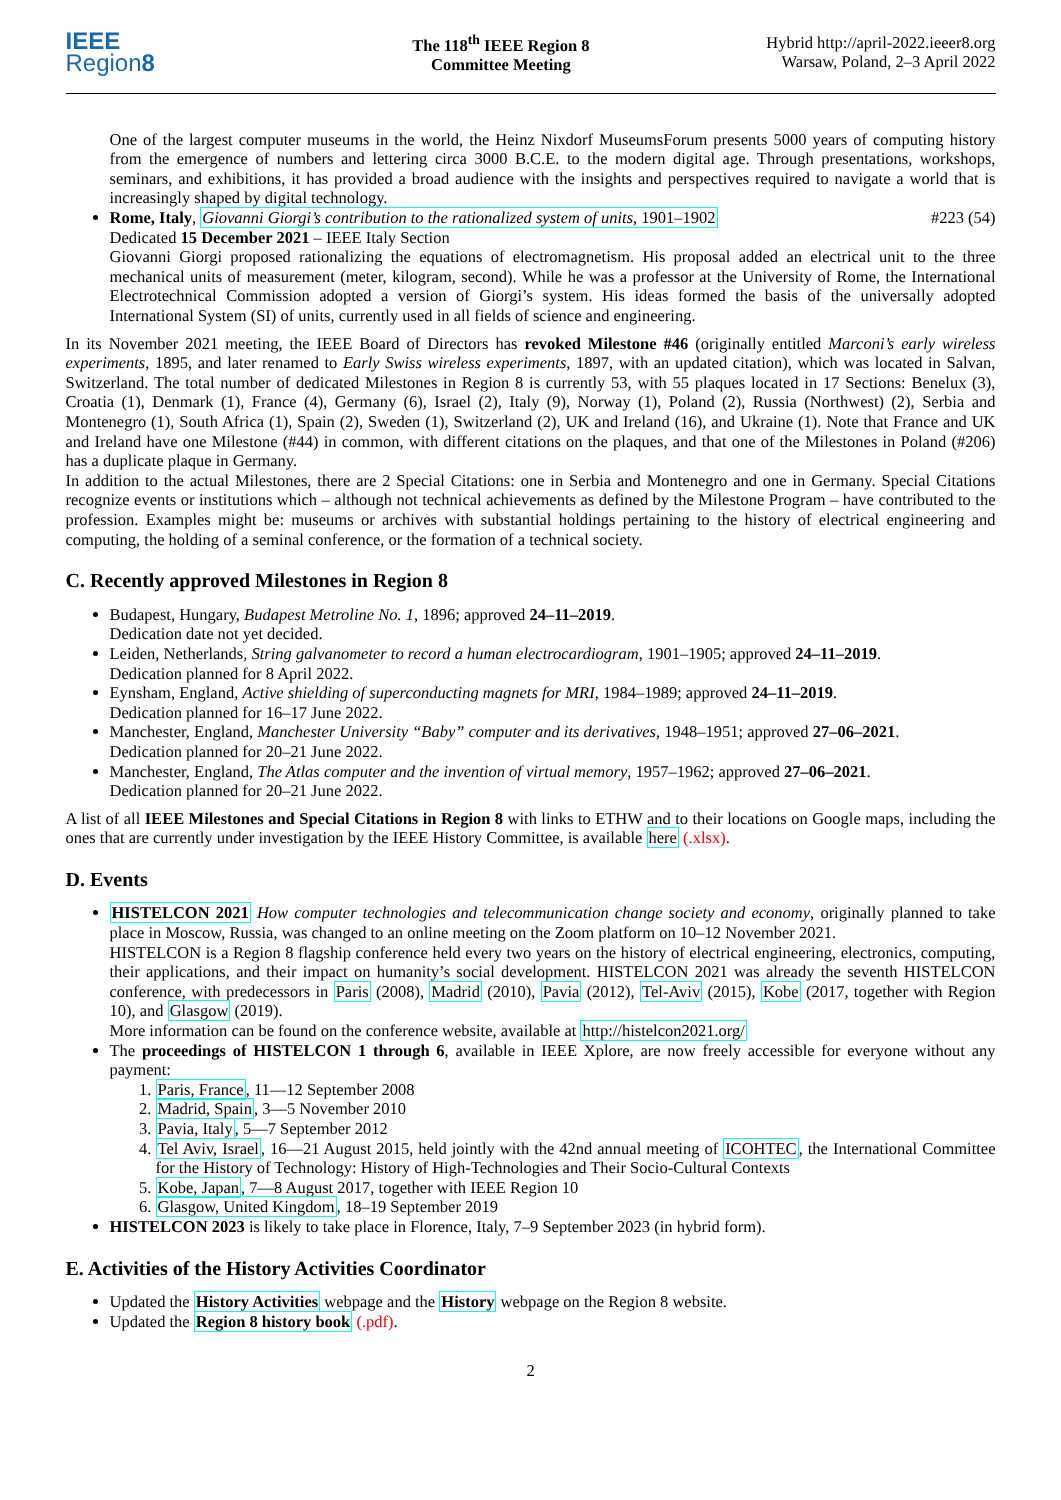IEEE
Region8
The 118<sup>th</sup> IEEE Region 8
Committee Meeting
Hybrid http://april-2022.ieeer8.org
Warsaw, Poland, 2–3 April 2022
One of the largest computer museums in the world, the Heinz Nixdorf MuseumsForum presents 5000 years of computing history from the emergence of numbers and lettering circa 3000 B.C.E. to the modern digital age. Through presentations, workshops, seminars, and exhibitions, it has provided a broad audience with the insights and perspectives required to navigate a world that is increasingly shaped by digital technology.
Rome, Italy, Giovanni Giorgi’s contribution to the rationalized system of units, 1901–1902 #223 (54)
Dedicated 15 December 2021 – IEEE Italy Section
Giovanni Giorgi proposed rationalizing the equations of electromagnetism. His proposal added an electrical unit to the three mechanical units of measurement (meter, kilogram, second). While he was a professor at the University of Rome, the International Electrotechnical Commission adopted a version of Giorgi’s system. His ideas formed the basis of the universally adopted International System (SI) of units, currently used in all fields of science and engineering.
In its November 2021 meeting, the IEEE Board of Directors has revoked Milestone #46 (originally entitled Marconi’s early wireless experiments, 1895, and later renamed to Early Swiss wireless experiments, 1897, with an updated citation), which was located in Salvan, Switzerland. The total number of dedicated Milestones in Region 8 is currently 53, with 55 plaques located in 17 Sections: Benelux (3), Croatia (1), Denmark (1), France (4), Germany (6), Israel (2), Italy (9), Norway (1), Poland (2), Russia (Northwest) (2), Serbia and Montenegro (1), South Africa (1), Spain (2), Sweden (1), Switzerland (2), UK and Ireland (16), and Ukraine (1). Note that France and UK and Ireland have one Milestone (#44) in common, with different citations on the plaques, and that one of the Milestones in Poland (#206) has a duplicate plaque in Germany.
In addition to the actual Milestones, there are 2 Special Citations: one in Serbia and Montenegro and one in Germany. Special Citations recognize events or institutions which – although not technical achievements as defined by the Milestone Program – have contributed to the profession. Examples might be: museums or archives with substantial holdings pertaining to the history of electrical engineering and computing, the holding of a seminal conference, or the formation of a technical society.
C. Recently approved Milestones in Region 8
Budapest, Hungary, Budapest Metroline No. 1, 1896; approved 24–11–2019.
Dedication date not yet decided.
Leiden, Netherlands, String galvanometer to record a human electrocardiogram, 1901–1905; approved 24–11–2019.
Dedication planned for 8 April 2022.
Eynsham, England, Active shielding of superconducting magnets for MRI, 1984–1989; approved 24–11–2019.
Dedication planned for 16–17 June 2022.
Manchester, England, Manchester University “Baby” computer and its derivatives, 1948–1951; approved 27–06–2021.
Dedication planned for 20–21 June 2022.
Manchester, England, The Atlas computer and the invention of virtual memory, 1957–1962; approved 27–06–2021.
Dedication planned for 20–21 June 2022.
A list of all IEEE Milestones and Special Citations in Region 8 with links to ETHW and to their locations on Google maps, including the ones that are currently under investigation by the IEEE History Committee, is available here (.xlsx).
D. Events
HISTELCON 2021 How computer technologies and telecommunication change society and economy, originally planned to take place in Moscow, Russia, was changed to an online meeting on the Zoom platform on 10–12 November 2021.
HISTELCON is a Region 8 flagship conference held every two years on the history of electrical engineering, electronics, computing, their applications, and their impact on humanity’s social development. HISTELCON 2021 was already the seventh HISTELCON conference, with predecessors in Paris (2008), Madrid (2010), Pavia (2012), Tel-Aviv (2015), Kobe (2017, together with Region 10), and Glasgow (2019).
More information can be found on the conference website, available at http://histelcon2021.org/
The proceedings of HISTELCON 1 through 6, available in IEEE Xplore, are now freely accessible for everyone without any payment:
1. Paris, France, 11—12 September 2008
2. Madrid, Spain, 3—5 November 2010
3. Pavia, Italy, 5—7 September 2012
4. Tel Aviv, Israel, 16—21 August 2015, held jointly with the 42nd annual meeting of ICOHTEC, the International Committee for the History of Technology: History of High-Technologies and Their Socio-Cultural Contexts
5. Kobe, Japan, 7—8 August 2017, together with IEEE Region 10
6. Glasgow, United Kingdom, 18–19 September 2019
HISTELCON 2023 is likely to take place in Florence, Italy, 7–9 September 2023 (in hybrid form).
E. Activities of the History Activities Coordinator
Updated the History Activities webpage and the History webpage on the Region 8 website.
Updated the Region 8 history book (.pdf).
2